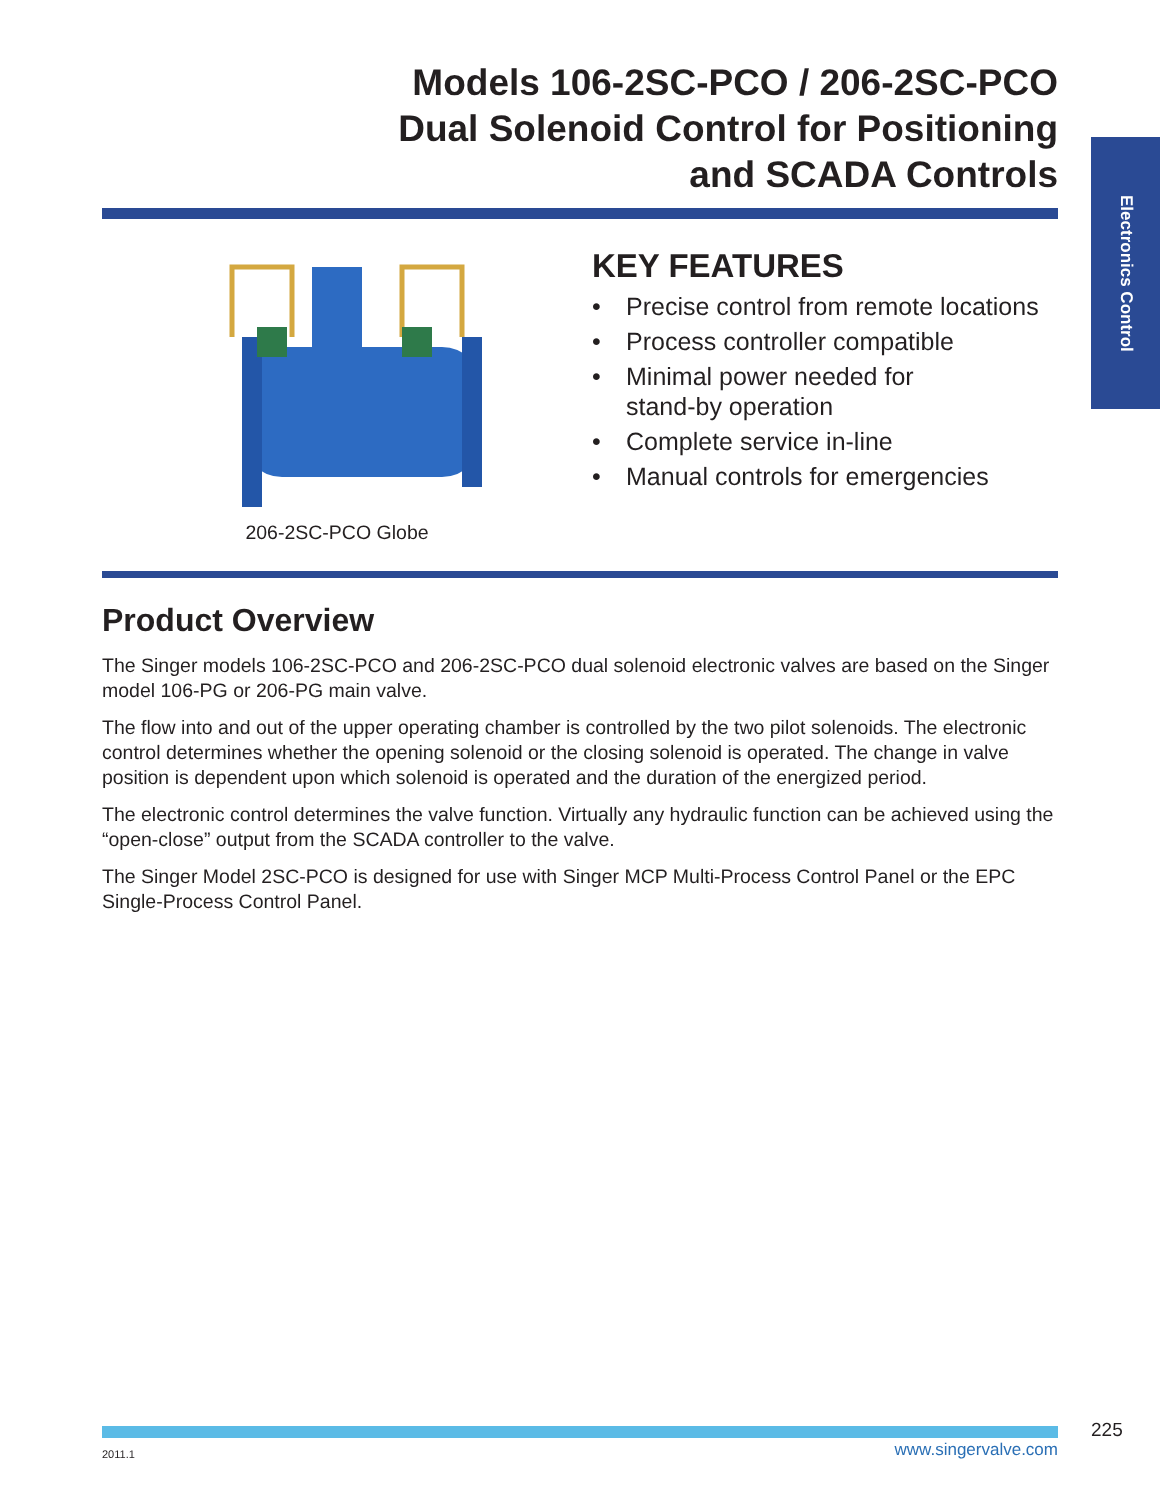Electronics Control
Models 106-2SC-PCO / 206-2SC-PCO
Dual Solenoid Control for Positioning
and SCADA Controls
206-2SC-PCO Globe
KEY FEATURES
• Precise control from remote locations
• Process controller compatible
• Minimal power needed for
stand-by operation
• Complete service in-line
• Manual controls for emergencies
Product Overview
The Singer models 106-2SC-PCO and 206-2SC-PCO dual solenoid electronic valves are based on the Singer model 106-PG or 206-PG main valve.
The flow into and out of the upper operating chamber is controlled by the two pilot solenoids. The electronic control determines whether the opening solenoid or the closing solenoid is operated. The change in valve position is dependent upon which solenoid is operated and the duration of the energized period.
The electronic control determines the valve function. Virtually any hydraulic function can be achieved using the “open-close” output from the SCADA controller to the valve.
The Singer Model 2SC-PCO is designed for use with Singer MCP Multi-Process Control Panel or the EPC Single-Process Control Panel.
225
2011.1 www.singervalve.com